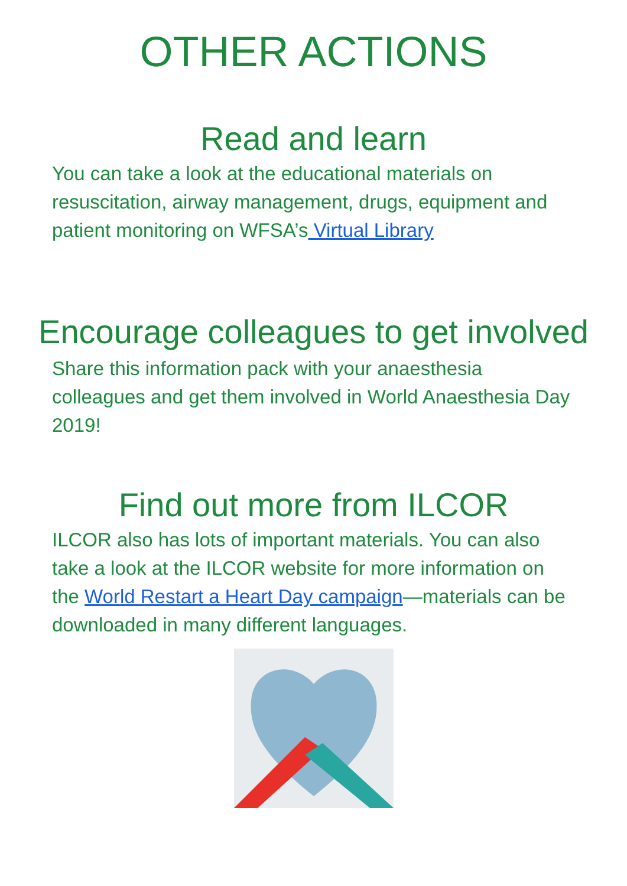OTHER ACTIONS
Read and learn
You can take a look at the educational materials on resuscitation, airway management, drugs, equipment and patient monitoring on WFSA’s Virtual Library
Encourage colleagues to get involved
Share this information pack with your anaesthesia colleagues and get them involved in World Anaesthesia Day 2019!
Find out more from ILCOR
ILCOR also has lots of important materials. You can also take a look at the ILCOR website for more information on the World Restart a Heart Day campaign—materials can be downloaded in many different languages.